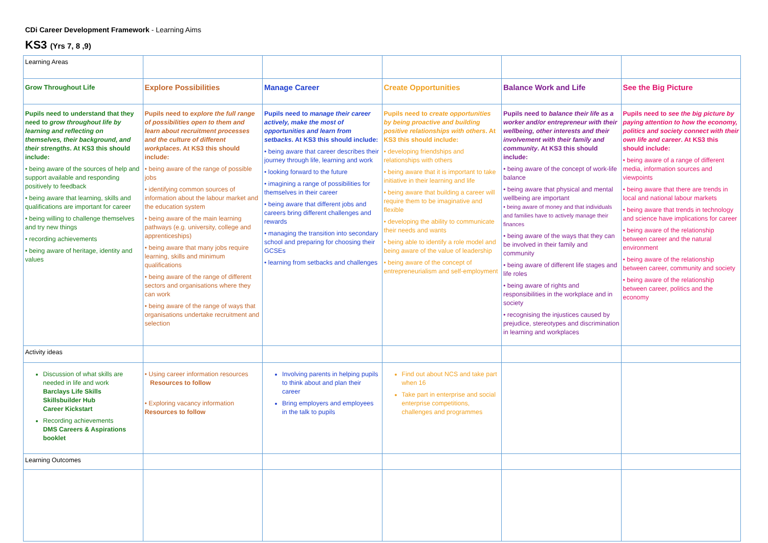CDi Career Development Framework - Learning Aims
KS3 (Yrs 7, 8 ,9)
| Learning Areas | | | | | |
| Grow Throughout Life | Explore Possibilities | Manage Career | Create Opportunities | Balance Work and Life | See the Big Picture |
| Pupils need to understand that they need to grow throughout life by learning and reflecting on themselves, their background, and their strengths . At KS3 this should include: • being aware of the sources of help and support available and responding positively to feedback • being aware that learning, skills and qualifications are important for career • being willing to challenge themselves and try new things • recording achievements • being aware of heritage, identity and values | Pupils need to explore the full range of possibilities open to them and learn about recruitment processes and the culture of different workplaces . At KS3 this should include: • being aware of the range of possible jobs • identifying common sources of information about the labour market and the education system • being aware of the main learning pathways (e.g. university, college and apprenticeships) • being aware that many jobs require learning, skills and minimum qualifications • being aware of the range of different sectors and organisations where they can work • being aware of the range of ways that organisations undertake recruitment and selection | Pupils need to manage their career actively, make the most of opportunities and learn from setbacks . At KS3 this should include: • being aware that career describes their journey through life, learning and work • looking forward to the future • imagining a range of possibilities for themselves in their career • being aware that different jobs and careers bring different challenges and rewards • managing the transition into secondary school and preparing for choosing their GCSEs • learning from setbacks and challenges | Pupils need to create opportunities by being proactive and building positive relationships with others . At KS3 this should include: • developing friendships and relationships with others • being aware that it is important to take initiative in their learning and life • being aware that building a career will require them to be imaginative and flexible • developing the ability to communicate their needs and wants • being able to identify a role model and being aware of the value of leadership • being aware of the concept of entrepreneurialism and self-employment | Pupils need to balance their life as a worker and/or entrepreneur with their wellbeing, other interests and their involvement with their family and community . At KS3 this should include: • being aware of the concept of work-life balance • being aware that physical and mental wellbeing are important • being aware of money and that individuals and families have to actively manage their finances • being aware of the ways that they can be involved in their family and community • being aware of different life stages and life roles • being aware of rights and responsibilities in the workplace and in society • recognising the injustices caused by prejudice, stereotypes and discrimination in learning and workplaces | Pupils need to see the big picture by paying attention to how the economy, politics and society connect with their own life and career . At KS3 this should include: • being aware of a range of different media, information sources and viewpoints • being aware that there are trends in local and national labour markets • being aware that trends in technology and science have implications for career • being aware of the relationship between career and the natural environment • being aware of the relationship between career, community and society • being aware of the relationship between career, politics and the economy |
| Activity ideas | | | | | |
| Discussion of what skills are needed in life and work Barclays Life Skills Skillsbuilder Hub Career Kickstart Recording achievements DMS Careers & Aspirations booklet | • Using career information resources Resources to follow • Exploring vacancy information Resources to follow | Involving parents in helping pupils to think about and plan their career Bring employers and employees in the talk to pupils | Find out about NCS and take part when 16 Take part in enterprise and social enterprise competitions, challenges and programmes | | |
| Learning Outcomes | | | | | |